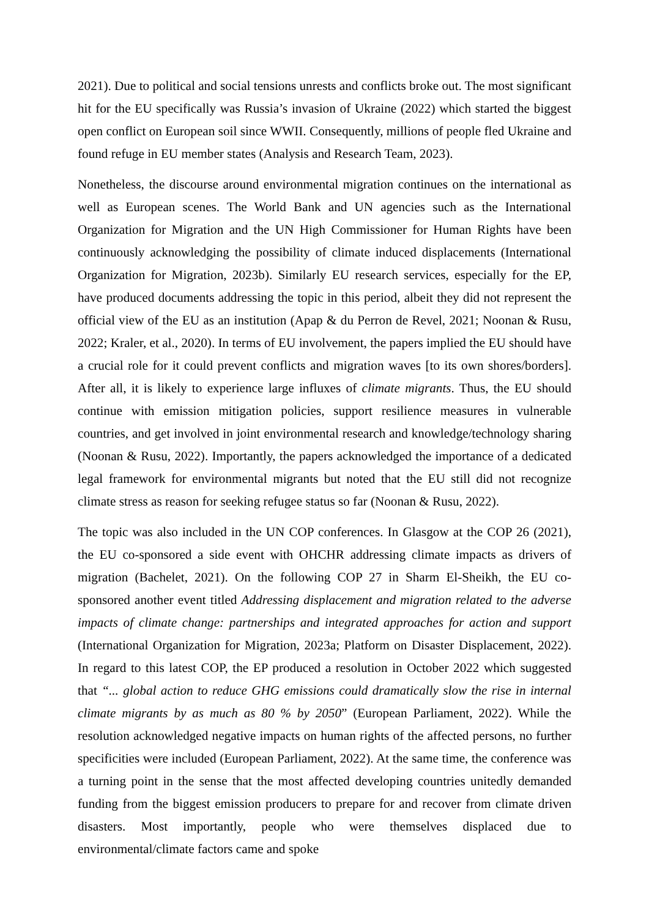2021). Due to political and social tensions unrests and conflicts broke out. The most significant hit for the EU specifically was Russia’s invasion of Ukraine (2022) which started the biggest open conflict on European soil since WWII. Consequently, millions of people fled Ukraine and found refuge in EU member states (Analysis and Research Team, 2023).
Nonetheless, the discourse around environmental migration continues on the international as well as European scenes. The World Bank and UN agencies such as the International Organization for Migration and the UN High Commissioner for Human Rights have been continuously acknowledging the possibility of climate induced displacements (International Organization for Migration, 2023b). Similarly EU research services, especially for the EP, have produced documents addressing the topic in this period, albeit they did not represent the official view of the EU as an institution (Apap & du Perron de Revel, 2021; Noonan & Rusu, 2022; Kraler, et al., 2020). In terms of EU involvement, the papers implied the EU should have a crucial role for it could prevent conflicts and migration waves [to its own shores/borders]. After all, it is likely to experience large influxes of climate migrants. Thus, the EU should continue with emission mitigation policies, support resilience measures in vulnerable countries, and get involved in joint environmental research and knowledge/technology sharing (Noonan & Rusu, 2022). Importantly, the papers acknowledged the importance of a dedicated legal framework for environmental migrants but noted that the EU still did not recognize climate stress as reason for seeking refugee status so far (Noonan & Rusu, 2022).
The topic was also included in the UN COP conferences. In Glasgow at the COP 26 (2021), the EU co-sponsored a side event with OHCHR addressing climate impacts as drivers of migration (Bachelet, 2021). On the following COP 27 in Sharm El-Sheikh, the EU co-sponsored another event titled Addressing displacement and migration related to the adverse impacts of climate change: partnerships and integrated approaches for action and support (International Organization for Migration, 2023a; Platform on Disaster Displacement, 2022). In regard to this latest COP, the EP produced a resolution in October 2022 which suggested that “... global action to reduce GHG emissions could dramatically slow the rise in internal climate migrants by as much as 80 % by 2050” (European Parliament, 2022). While the resolution acknowledged negative impacts on human rights of the affected persons, no further specificities were included (European Parliament, 2022). At the same time, the conference was a turning point in the sense that the most affected developing countries unitedly demanded funding from the biggest emission producers to prepare for and recover from climate driven disasters. Most importantly, people who were themselves displaced due to environmental/climate factors came and spoke